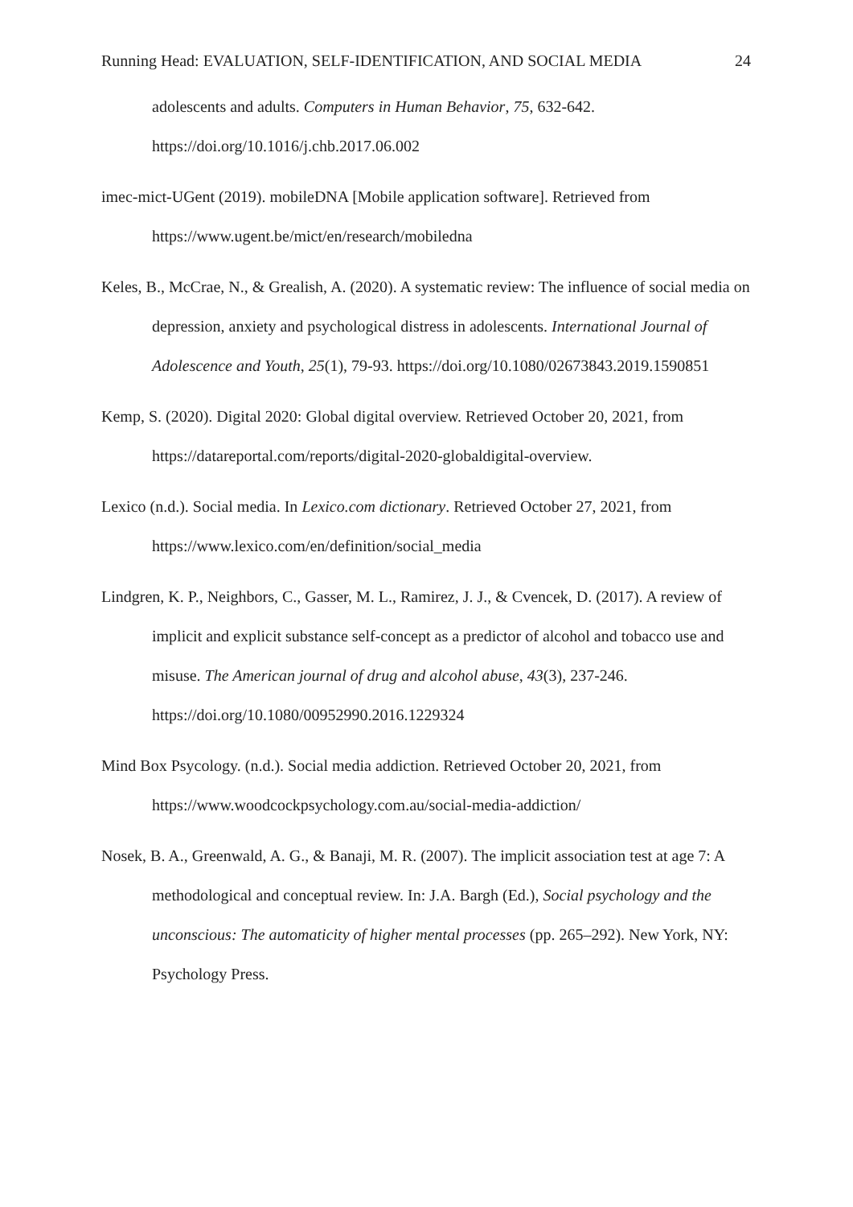Running Head: EVALUATION, SELF-IDENTIFICATION, AND SOCIAL MEDIA 24
adolescents and adults. Computers in Human Behavior, 75, 632-642. https://doi.org/10.1016/j.chb.2017.06.002
imec-mict-UGent (2019). mobileDNA [Mobile application software]. Retrieved from https://www.ugent.be/mict/en/research/mobiledna
Keles, B., McCrae, N., & Grealish, A. (2020). A systematic review: The influence of social media on depression, anxiety and psychological distress in adolescents. International Journal of Adolescence and Youth, 25(1), 79-93. https://doi.org/10.1080/02673843.2019.1590851
Kemp, S. (2020). Digital 2020: Global digital overview. Retrieved October 20, 2021, from https://datareportal.com/reports/digital-2020-globaldigital-overview.
Lexico (n.d.). Social media. In Lexico.com dictionary. Retrieved October 27, 2021, from https://www.lexico.com/en/definition/social_media
Lindgren, K. P., Neighbors, C., Gasser, M. L., Ramirez, J. J., & Cvencek, D. (2017). A review of implicit and explicit substance self-concept as a predictor of alcohol and tobacco use and misuse. The American journal of drug and alcohol abuse, 43(3), 237-246. https://doi.org/10.1080/00952990.2016.1229324
Mind Box Psycology. (n.d.). Social media addiction. Retrieved October 20, 2021, from https://www.woodcockpsychology.com.au/social-media-addiction/
Nosek, B. A., Greenwald, A. G., & Banaji, M. R. (2007). The implicit association test at age 7: A methodological and conceptual review. In: J.A. Bargh (Ed.), Social psychology and the unconscious: The automaticity of higher mental processes (pp. 265–292). New York, NY: Psychology Press.